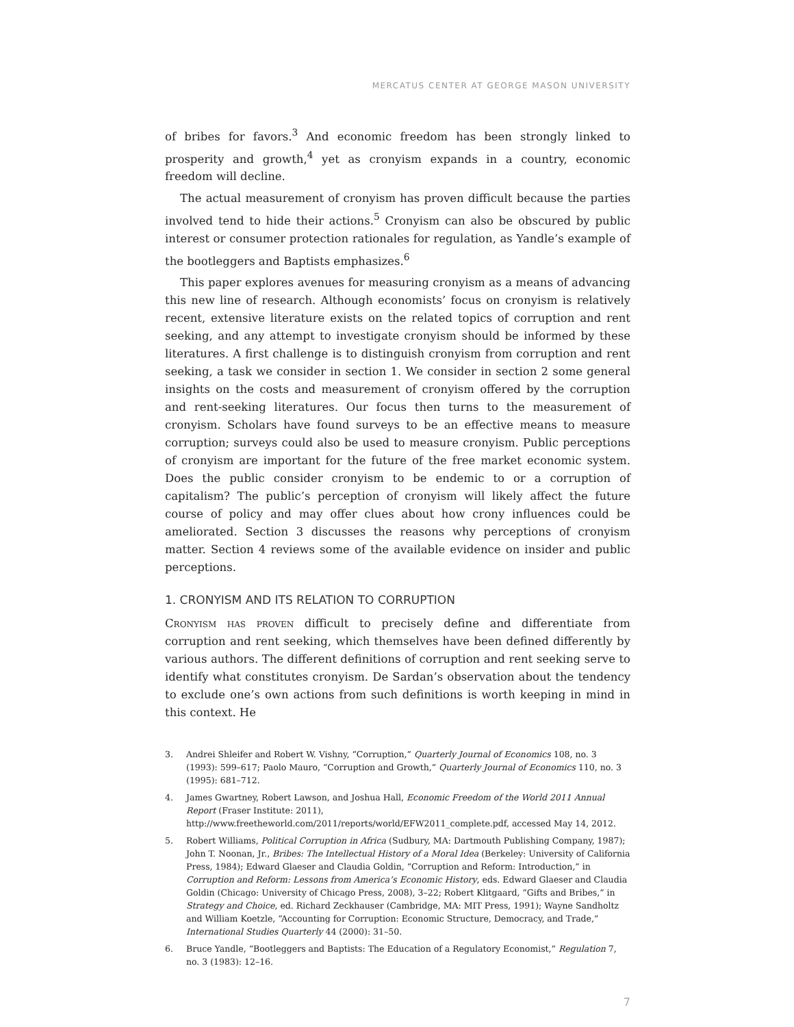MERCATUS CENTER AT GEORGE MASON UNIVERSITY
of bribes for favors.<sup>3</sup> And economic freedom has been strongly linked to prosperity and growth,<sup>4</sup> yet as cronyism expands in a country, economic freedom will decline.
The actual measurement of cronyism has proven difficult because the parties involved tend to hide their actions.<sup>5</sup> Cronyism can also be obscured by public interest or consumer protection rationales for regulation, as Yandle’s example of the bootleggers and Baptists emphasizes.<sup>6</sup>
This paper explores avenues for measuring cronyism as a means of advancing this new line of research. Although economists’ focus on cronyism is relatively recent, extensive literature exists on the related topics of corruption and rent seeking, and any attempt to investigate cronyism should be informed by these literatures. A first challenge is to distinguish cronyism from corruption and rent seeking, a task we consider in section 1. We consider in section 2 some general insights on the costs and measurement of cronyism offered by the corruption and rent-seeking literatures. Our focus then turns to the measurement of cronyism. Scholars have found surveys to be an effective means to measure corruption; surveys could also be used to measure cronyism. Public perceptions of cronyism are important for the future of the free market economic system. Does the public consider cronyism to be endemic to or a corruption of capitalism? The public’s perception of cronyism will likely affect the future course of policy and may offer clues about how crony influences could be ameliorated. Section 3 discusses the reasons why perceptions of cronyism matter. Section 4 reviews some of the available evidence on insider and public perceptions.
1. CRONYISM AND ITS RELATION TO CORRUPTION
Cronyism has proven difficult to precisely define and differentiate from corruption and rent seeking, which themselves have been defined differently by various authors. The different definitions of corruption and rent seeking serve to identify what constitutes cronyism. De Sardan’s observation about the tendency to exclude one’s own actions from such definitions is worth keeping in mind in this context. He
3. Andrei Shleifer and Robert W. Vishny, “Corruption,” Quarterly Journal of Economics 108, no. 3 (1993): 599–617; Paolo Mauro, “Corruption and Growth,” Quarterly Journal of Economics 110, no. 3 (1995): 681–712.
4. James Gwartney, Robert Lawson, and Joshua Hall, Economic Freedom of the World 2011 Annual Report (Fraser Institute: 2011), http://www.freetheworld.com/2011/reports/world/EFW2011_complete.pdf, accessed May 14, 2012.
5. Robert Williams, Political Corruption in Africa (Sudbury, MA: Dartmouth Publishing Company, 1987); John T. Noonan, Jr., Bribes: The Intellectual History of a Moral Idea (Berkeley: University of California Press, 1984); Edward Glaeser and Claudia Goldin, “Corruption and Reform: Introduction,” in Corruption and Reform: Lessons from America’s Economic History, eds. Edward Glaeser and Claudia Goldin (Chicago: University of Chicago Press, 2008), 3–22; Robert Klitgaard, “Gifts and Bribes,” in Strategy and Choice, ed. Richard Zeckhauser (Cambridge, MA: MIT Press, 1991); Wayne Sandholtz and William Koetzle, “Accounting for Corruption: Economic Structure, Democracy, and Trade,” International Studies Quarterly 44 (2000): 31–50.
6. Bruce Yandle, “Bootleggers and Baptists: The Education of a Regulatory Economist,” Regulation 7, no. 3 (1983): 12–16.
7